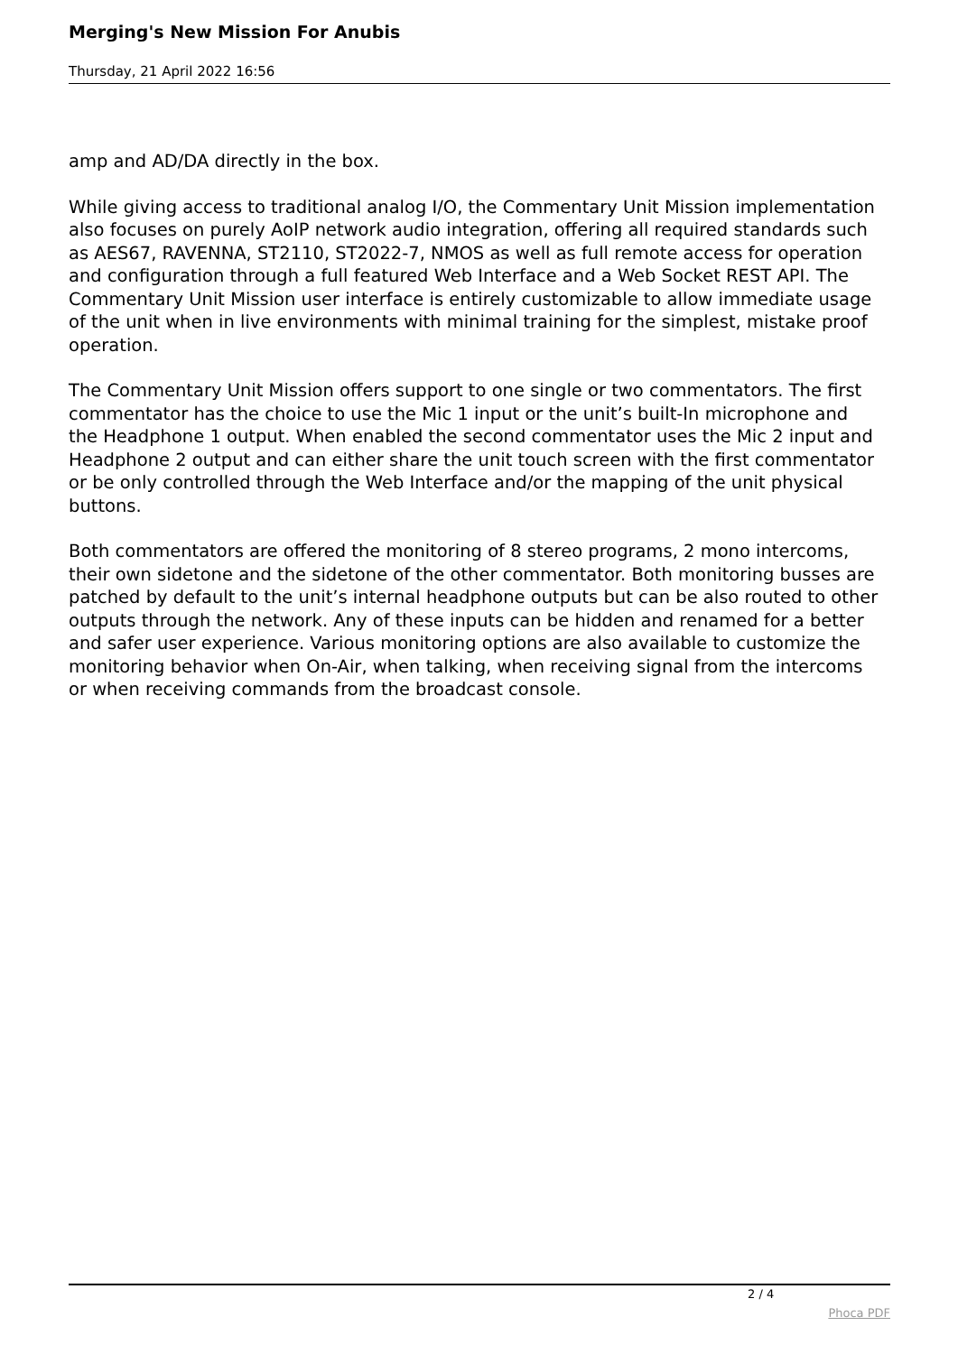Merging's New Mission For Anubis
Thursday, 21 April 2022 16:56
amp and AD/DA directly in the box.
While giving access to traditional analog I/O, the Commentary Unit Mission implementation also focuses on purely AoIP network audio integration, offering all required standards such as AES67, RAVENNA, ST2110, ST2022-7, NMOS as well as full remote access for operation and configuration through a full featured Web Interface and a Web Socket REST API. The Commentary Unit Mission user interface is entirely customizable to allow immediate usage of the unit when in live environments with minimal training for the simplest, mistake proof operation.
The Commentary Unit Mission offers support to one single or two commentators. The first commentator has the choice to use the Mic 1 input or the unit’s built-In microphone and the Headphone 1 output. When enabled the second commentator uses the Mic 2 input and Headphone 2 output and can either share the unit touch screen with the first commentator or be only controlled through the Web Interface and/or the mapping of the unit physical buttons.
Both commentators are offered the monitoring of 8 stereo programs, 2 mono intercoms, their own sidetone and the sidetone of the other commentator. Both monitoring busses are patched by default to the unit’s internal headphone outputs but can be also routed to other outputs through the network. Any of these inputs can be hidden and renamed for a better and safer user experience. Various monitoring options are also available to customize the monitoring behavior when On-Air, when talking, when receiving signal from the intercoms or when receiving commands from the broadcast console.
2 / 4
Phoca PDF